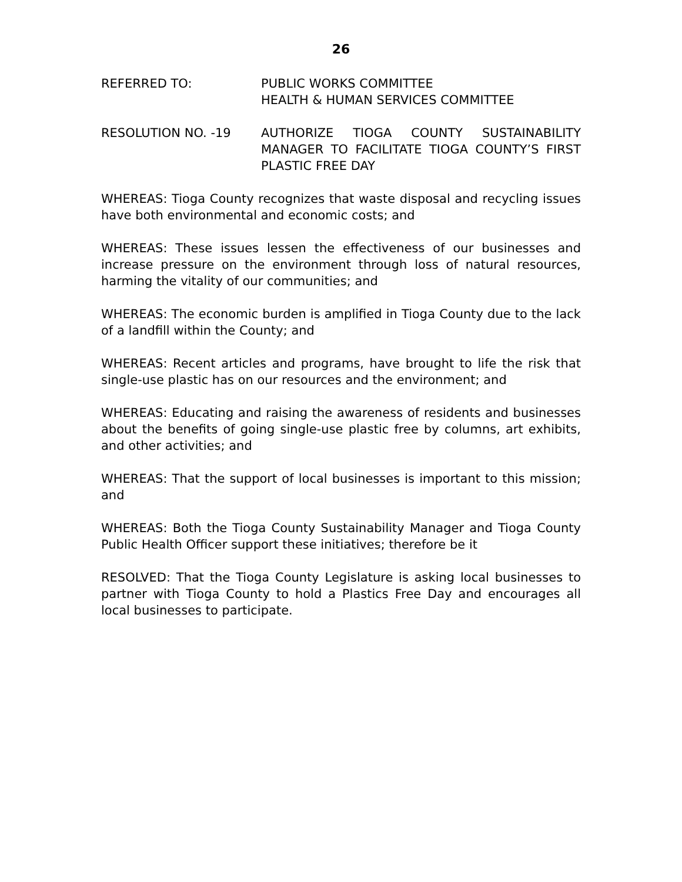26
REFERRED TO: PUBLIC WORKS COMMITTEE
HEALTH & HUMAN SERVICES COMMITTEE
RESOLUTION NO. -19 AUTHORIZE TIOGA COUNTY SUSTAINABILITY MANAGER TO FACILITATE TIOGA COUNTY’S FIRST PLASTIC FREE DAY
WHEREAS: Tioga County recognizes that waste disposal and recycling issues have both environmental and economic costs; and
WHEREAS: These issues lessen the effectiveness of our businesses and increase pressure on the environment through loss of natural resources, harming the vitality of our communities; and
WHEREAS: The economic burden is amplified in Tioga County due to the lack of a landfill within the County; and
WHEREAS: Recent articles and programs, have brought to life the risk that single-use plastic has on our resources and the environment; and
WHEREAS: Educating and raising the awareness of residents and businesses about the benefits of going single-use plastic free by columns, art exhibits, and other activities; and
WHEREAS: That the support of local businesses is important to this mission; and
WHEREAS: Both the Tioga County Sustainability Manager and Tioga County Public Health Officer support these initiatives; therefore be it
RESOLVED: That the Tioga County Legislature is asking local businesses to partner with Tioga County to hold a Plastics Free Day and encourages all local businesses to participate.